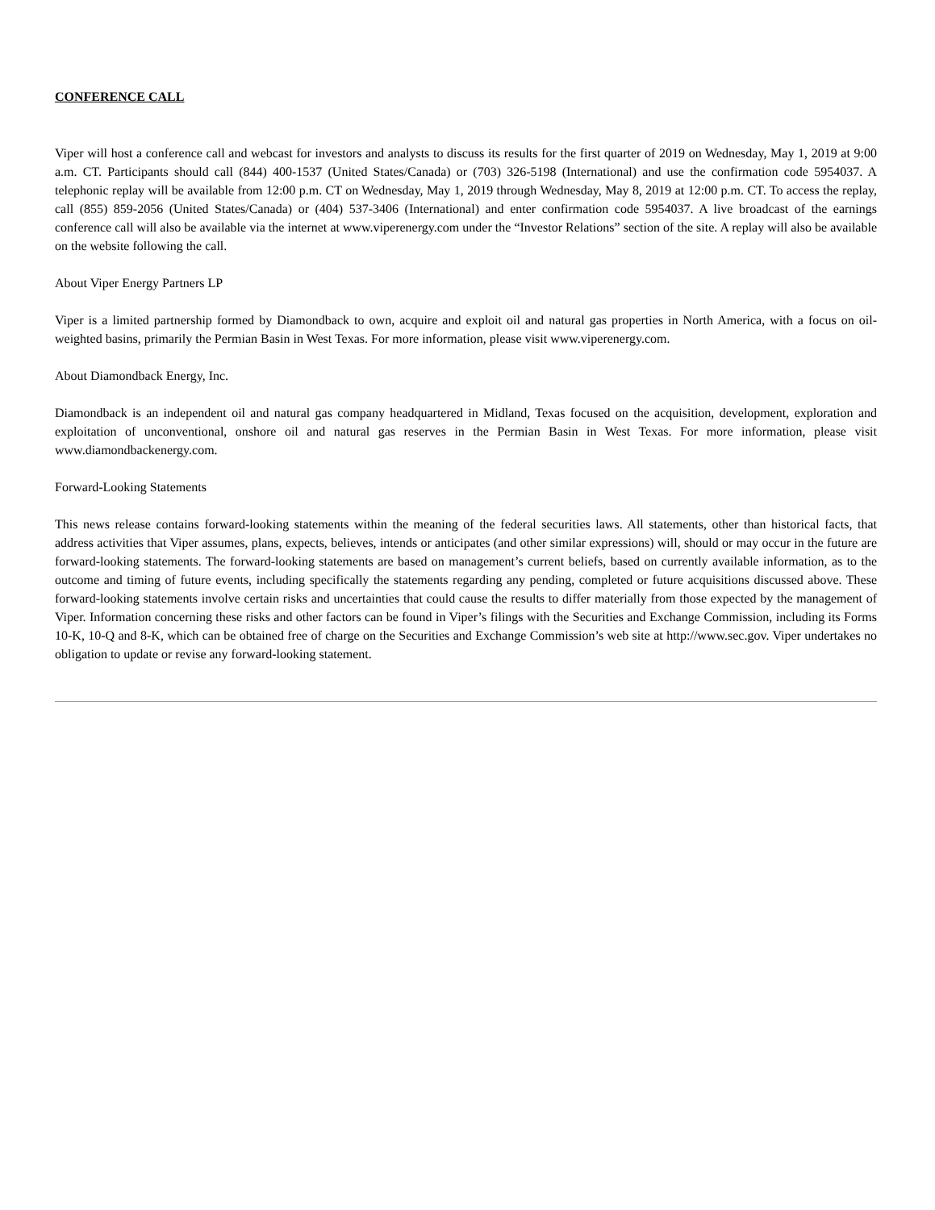CONFERENCE CALL
Viper will host a conference call and webcast for investors and analysts to discuss its results for the first quarter of 2019 on Wednesday, May 1, 2019 at 9:00 a.m. CT. Participants should call (844) 400-1537 (United States/Canada) or (703) 326-5198 (International) and use the confirmation code 5954037. A telephonic replay will be available from 12:00 p.m. CT on Wednesday, May 1, 2019 through Wednesday, May 8, 2019 at 12:00 p.m. CT. To access the replay, call (855) 859-2056 (United States/Canada) or (404) 537-3406 (International) and enter confirmation code 5954037. A live broadcast of the earnings conference call will also be available via the internet at www.viperenergy.com under the “Investor Relations” section of the site. A replay will also be available on the website following the call.
About Viper Energy Partners LP
Viper is a limited partnership formed by Diamondback to own, acquire and exploit oil and natural gas properties in North America, with a focus on oil-weighted basins, primarily the Permian Basin in West Texas. For more information, please visit www.viperenergy.com.
About Diamondback Energy, Inc.
Diamondback is an independent oil and natural gas company headquartered in Midland, Texas focused on the acquisition, development, exploration and exploitation of unconventional, onshore oil and natural gas reserves in the Permian Basin in West Texas. For more information, please visit www.diamondbackenergy.com.
Forward-Looking Statements
This news release contains forward-looking statements within the meaning of the federal securities laws. All statements, other than historical facts, that address activities that Viper assumes, plans, expects, believes, intends or anticipates (and other similar expressions) will, should or may occur in the future are forward-looking statements. The forward-looking statements are based on management’s current beliefs, based on currently available information, as to the outcome and timing of future events, including specifically the statements regarding any pending, completed or future acquisitions discussed above. These forward-looking statements involve certain risks and uncertainties that could cause the results to differ materially from those expected by the management of Viper. Information concerning these risks and other factors can be found in Viper’s filings with the Securities and Exchange Commission, including its Forms 10-K, 10-Q and 8-K, which can be obtained free of charge on the Securities and Exchange Commission’s web site at http://www.sec.gov. Viper undertakes no obligation to update or revise any forward-looking statement.